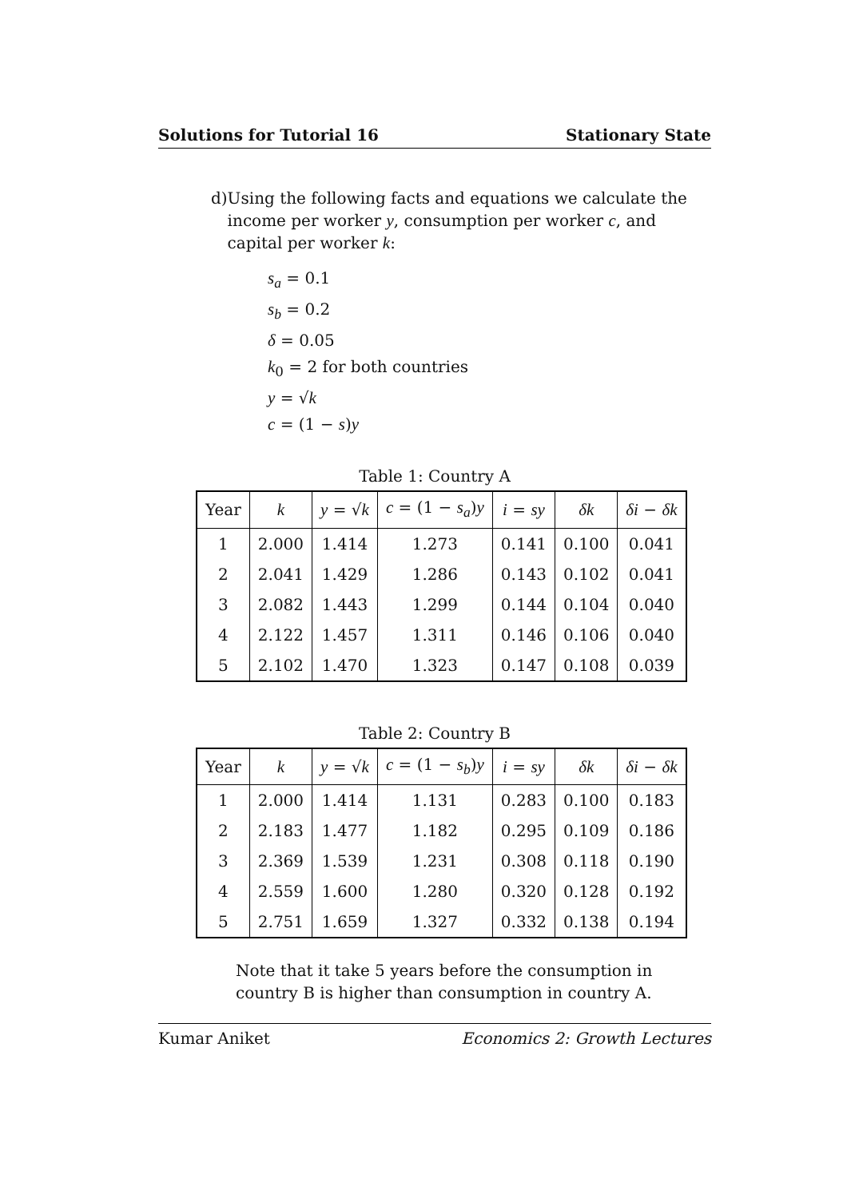Solutions for Tutorial 16 Stationary State
d) Using the following facts and equations we calculate the income per worker y, consumption per worker c, and capital per worker k:
s<sub>a</sub> = 0.1
s<sub>b</sub> = 0.2
δ = 0.05
k<sub>0</sub> = 2 for both countries
y = √k
c = (1 − s)y
Table 1: Country A
| Year | k | y = √ k | c = (1 − s<sub>a</sub> ) y | i = sy | δk | δi − δk |
| --- | --- | --- | --- | --- | --- | --- |
| 1 | 2.000 | 1.414 | 1.273 | 0.141 | 0.100 | 0.041 |
| 2 | 2.041 | 1.429 | 1.286 | 0.143 | 0.102 | 0.041 |
| 3 | 2.082 | 1.443 | 1.299 | 0.144 | 0.104 | 0.040 |
| 4 | 2.122 | 1.457 | 1.311 | 0.146 | 0.106 | 0.040 |
| 5 | 2.102 | 1.470 | 1.323 | 0.147 | 0.108 | 0.039 |
Table 2: Country B
| Year | k | y = √ k | c = (1 − s<sub>b</sub> ) y | i = sy | δk | δi − δk |
| --- | --- | --- | --- | --- | --- | --- |
| 1 | 2.000 | 1.414 | 1.131 | 0.283 | 0.100 | 0.183 |
| 2 | 2.183 | 1.477 | 1.182 | 0.295 | 0.109 | 0.186 |
| 3 | 2.369 | 1.539 | 1.231 | 0.308 | 0.118 | 0.190 |
| 4 | 2.559 | 1.600 | 1.280 | 0.320 | 0.128 | 0.192 |
| 5 | 2.751 | 1.659 | 1.327 | 0.332 | 0.138 | 0.194 |
Note that it take 5 years before the consumption in country B is higher than consumption in country A.
Kumar Aniket Economics 2: Growth Lectures